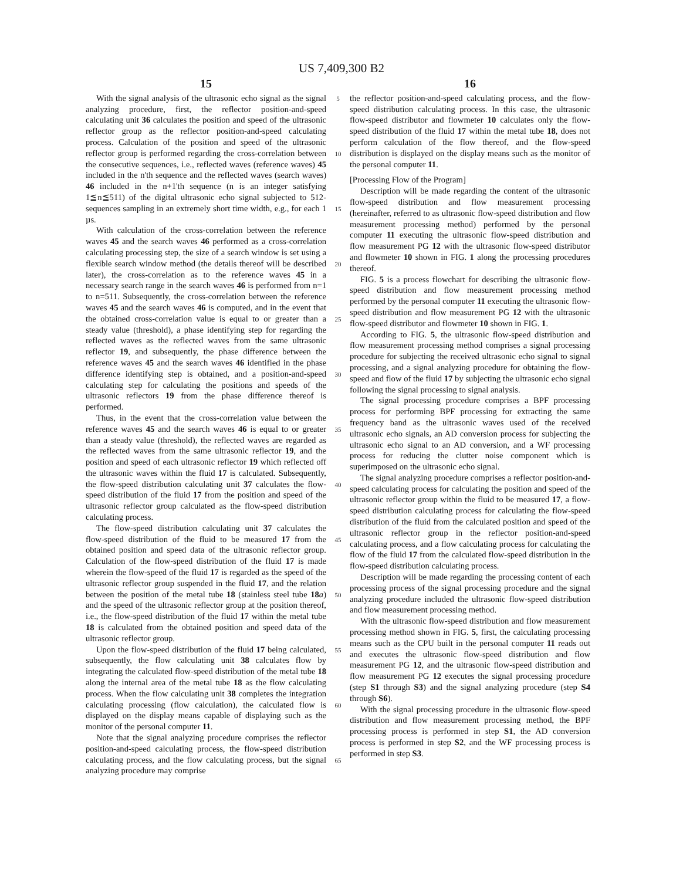US 7,409,300 B2
15
With the signal analysis of the ultrasonic echo signal as the signal analyzing procedure, first, the reflector position-and-speed calculating unit 36 calculates the position and speed of the ultrasonic reflector group as the reflector position-and-speed calculating process. Calculation of the position and speed of the ultrasonic reflector group is performed regarding the cross-correlation between the consecutive sequences, i.e., reflected waves (reference waves) 45 included in the n'th sequence and the reflected waves (search waves) 46 included in the n+1'th sequence (n is an integer satisfying 1≦n≦511) of the digital ultrasonic echo signal subjected to 512-sequences sampling in an extremely short time width, e.g., for each 1 µs.
With calculation of the cross-correlation between the reference waves 45 and the search waves 46 performed as a cross-correlation calculating processing step, the size of a search window is set using a flexible search window method (the details thereof will be described later), the cross-correlation as to the reference waves 45 in a necessary search range in the search waves 46 is performed from n=1 to n=511. Subsequently, the cross-correlation between the reference waves 45 and the search waves 46 is computed, and in the event that the obtained cross-correlation value is equal to or greater than a steady value (threshold), a phase identifying step for regarding the reflected waves as the reflected waves from the same ultrasonic reflector 19, and subsequently, the phase difference between the reference waves 45 and the search waves 46 identified in the phase difference identifying step is obtained, and a position-and-speed calculating step for calculating the positions and speeds of the ultrasonic reflectors 19 from the phase difference thereof is performed.
Thus, in the event that the cross-correlation value between the reference waves 45 and the search waves 46 is equal to or greater than a steady value (threshold), the reflected waves are regarded as the reflected waves from the same ultrasonic reflector 19, and the position and speed of each ultrasonic reflector 19 which reflected off the ultrasonic waves within the fluid 17 is calculated. Subsequently, the flow-speed distribution calculating unit 37 calculates the flow-speed distribution of the fluid 17 from the position and speed of the ultrasonic reflector group calculated as the flow-speed distribution calculating process.
The flow-speed distribution calculating unit 37 calculates the flow-speed distribution of the fluid to be measured 17 from the obtained position and speed data of the ultrasonic reflector group. Calculation of the flow-speed distribution of the fluid 17 is made wherein the flow-speed of the fluid 17 is regarded as the speed of the ultrasonic reflector group suspended in the fluid 17, and the relation between the position of the metal tube 18 (stainless steel tube 18 a) and the speed of the ultrasonic reflector group at the position thereof, i.e., the flow-speed distribution of the fluid 17 within the metal tube 18 is calculated from the obtained position and speed data of the ultrasonic reflector group.
Upon the flow-speed distribution of the fluid 17 being calculated, subsequently, the flow calculating unit 38 calculates flow by integrating the calculated flow-speed distribution of the metal tube 18 along the internal area of the metal tube 18 as the flow calculating process. When the flow calculating unit 38 completes the integration calculating processing (flow calculation), the calculated flow is displayed on the display means capable of displaying such as the monitor of the personal computer 11.
Note that the signal analyzing procedure comprises the reflector position-and-speed calculating process, the flow-speed distribution calculating process, and the flow calculating process, but the signal analyzing procedure may comprise
5
10
15
20
25
30
35
40
45
50
55
60
65
16
the reflector position-and-speed calculating process, and the flow-speed distribution calculating process. In this case, the ultrasonic flow-speed distributor and flowmeter 10 calculates only the flow-speed distribution of the fluid 17 within the metal tube 18, does not perform calculation of the flow thereof, and the flow-speed distribution is displayed on the display means such as the monitor of the personal computer 11.
[Processing Flow of the Program]
Description will be made regarding the content of the ultrasonic flow-speed distribution and flow measurement processing (hereinafter, referred to as ultrasonic flow-speed distribution and flow measurement processing method) performed by the personal computer 11 executing the ultrasonic flow-speed distribution and flow measurement PG 12 with the ultrasonic flow-speed distributor and flowmeter 10 shown in FIG. 1 along the processing procedures thereof.
FIG. 5 is a process flowchart for describing the ultrasonic flow-speed distribution and flow measurement processing method performed by the personal computer 11 executing the ultrasonic flow-speed distribution and flow measurement PG 12 with the ultrasonic flow-speed distributor and flowmeter 10 shown in FIG. 1.
According to FIG. 5, the ultrasonic flow-speed distribution and flow measurement processing method comprises a signal processing procedure for subjecting the received ultrasonic echo signal to signal processing, and a signal analyzing procedure for obtaining the flow-speed and flow of the fluid 17 by subjecting the ultrasonic echo signal following the signal processing to signal analysis.
The signal processing procedure comprises a BPF processing process for performing BPF processing for extracting the same frequency band as the ultrasonic waves used of the received ultrasonic echo signals, an AD conversion process for subjecting the ultrasonic echo signal to an AD conversion, and a WF processing process for reducing the clutter noise component which is superimposed on the ultrasonic echo signal.
The signal analyzing procedure comprises a reflector position-and-speed calculating process for calculating the position and speed of the ultrasonic reflector group within the fluid to be measured 17, a flow-speed distribution calculating process for calculating the flow-speed distribution of the fluid from the calculated position and speed of the ultrasonic reflector group in the reflector position-and-speed calculating process, and a flow calculating process for calculating the flow of the fluid 17 from the calculated flow-speed distribution in the flow-speed distribution calculating process.
Description will be made regarding the processing content of each processing process of the signal processing procedure and the signal analyzing procedure included the ultrasonic flow-speed distribution and flow measurement processing method.
With the ultrasonic flow-speed distribution and flow measurement processing method shown in FIG. 5, first, the calculating processing means such as the CPU built in the personal computer 11 reads out and executes the ultrasonic flow-speed distribution and flow measurement PG 12, and the ultrasonic flow-speed distribution and flow measurement PG 12 executes the signal processing procedure (step S1 through S3) and the signal analyzing procedure (step S4 through S6).
With the signal processing procedure in the ultrasonic flow-speed distribution and flow measurement processing method, the BPF processing process is performed in step S1, the AD conversion process is performed in step S2, and the WF processing process is performed in step S3.